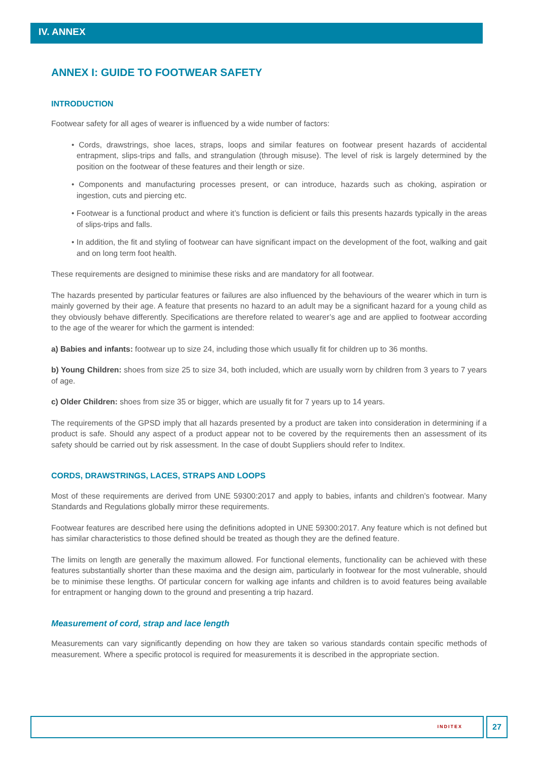IV. ANNEX
ANNEX I: GUIDE TO FOOTWEAR SAFETY
INTRODUCTION
Footwear safety for all ages of wearer is influenced by a wide number of factors:
• Cords, drawstrings, shoe laces, straps, loops and similar features on footwear present hazards of accidental entrapment, slips-trips and falls, and strangulation (through misuse). The level of risk is largely determined by the position on the footwear of these features and their length or size.
• Components and manufacturing processes present, or can introduce, hazards such as choking, aspiration or ingestion, cuts and piercing etc.
• Footwear is a functional product and where it’s function is deficient or fails this presents hazards typically in the areas of slips-trips and falls.
• In addition, the fit and styling of footwear can have significant impact on the development of the foot, walking and gait and on long term foot health.
These requirements are designed to minimise these risks and are mandatory for all footwear.
The hazards presented by particular features or failures are also influenced by the behaviours of the wearer which in turn is mainly governed by their age. A feature that presents no hazard to an adult may be a significant hazard for a young child as they obviously behave differently. Specifications are therefore related to wearer’s age and are applied to footwear according to the age of the wearer for which the garment is intended:
a) Babies and infants: footwear up to size 24, including those which usually fit for children up to 36 months.
b) Young Children: shoes from size 25 to size 34, both included, which are usually worn by children from 3 years to 7 years of age.
c) Older Children: shoes from size 35 or bigger, which are usually fit for 7 years up to 14 years.
The requirements of the GPSD imply that all hazards presented by a product are taken into consideration in determining if a product is safe. Should any aspect of a product appear not to be covered by the requirements then an assessment of its safety should be carried out by risk assessment. In the case of doubt Suppliers should refer to Inditex.
CORDS, DRAWSTRINGS, LACES, STRAPS AND LOOPS
Most of these requirements are derived from UNE 59300:2017 and apply to babies, infants and children’s footwear. Many Standards and Regulations globally mirror these requirements.
Footwear features are described here using the definitions adopted in UNE 59300:2017. Any feature which is not defined but has similar characteristics to those defined should be treated as though they are the defined feature.
The limits on length are generally the maximum allowed. For functional elements, functionality can be achieved with these features substantially shorter than these maxima and the design aim, particularly in footwear for the most vulnerable, should be to minimise these lengths. Of particular concern for walking age infants and children is to avoid features being available for entrapment or hanging down to the ground and presenting a trip hazard.
Measurement of cord, strap and lace length
Measurements can vary significantly depending on how they are taken so various standards contain specific methods of measurement. Where a specific protocol is required for measurements it is described in the appropriate section.
INDITEX 27